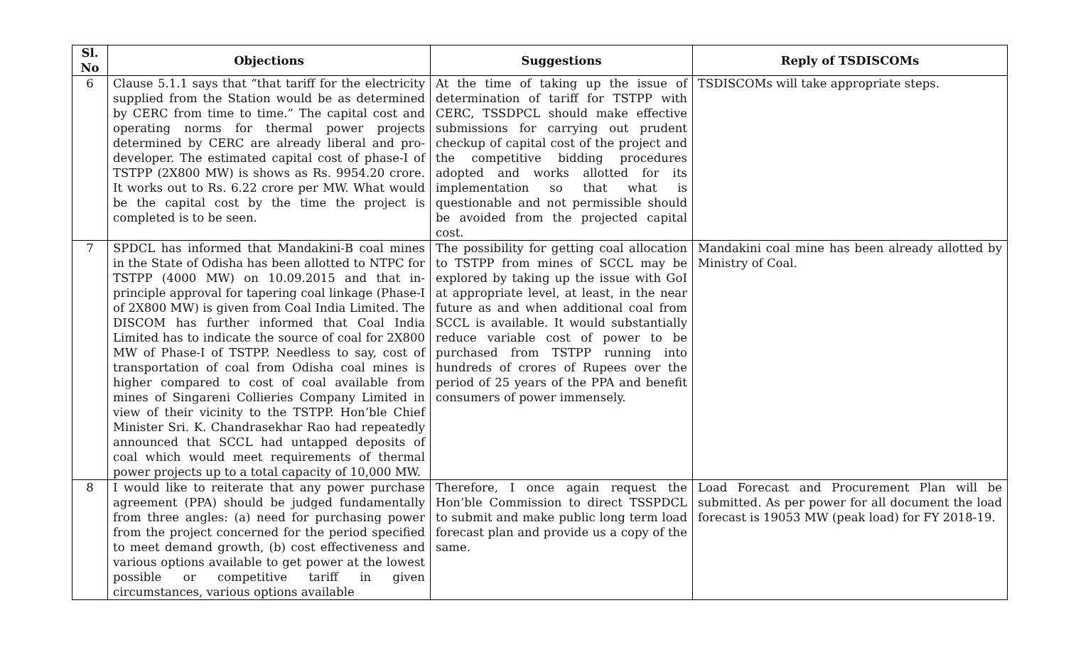| Sl. No | Objections | Suggestions | Reply of TSDISCOMs |
| --- | --- | --- | --- |
| 6 | Clause 5.1.1 says that “that tariff for the electricity supplied from the Station would be as determined by CERC from time to time.” The capital cost and operating norms for thermal power projects determined by CERC are already liberal and pro-developer. The estimated capital cost of phase-I of TSTPP (2X800 MW) is shows as Rs. 9954.20 crore. It works out to Rs. 6.22 crore per MW. What would be the capital cost by the time the project is completed is to be seen. | At the time of taking up the issue of determination of tariff for TSTPP with CERC, TSSDPCL should make effective submissions for carrying out prudent checkup of capital cost of the project and the competitive bidding procedures adopted and works allotted for its implementation so that what is questionable and not permissible should be avoided from the projected capital cost. | TSDISCOMs will take appropriate steps. |
| 7 | SPDCL has informed that Mandakini-B coal mines in the State of Odisha has been allotted to NTPC for TSTPP (4000 MW) on 10.09.2015 and that in-principle approval for tapering coal linkage (Phase-I of 2X800 MW) is given from Coal India Limited. The DISCOM has further informed that Coal India Limited has to indicate the source of coal for 2X800 MW of Phase-I of TSTPP. Needless to say, cost of transportation of coal from Odisha coal mines is higher compared to cost of coal available from mines of Singareni Collieries Company Limited in view of their vicinity to the TSTPP. Hon’ble Chief Minister Sri. K. Chandrasekhar Rao had repeatedly announced that SCCL had untapped deposits of coal which would meet requirements of thermal power projects up to a total capacity of 10,000 MW. | The possibility for getting coal allocation to TSTPP from mines of SCCL may be explored by taking up the issue with GoI at appropriate level, at least, in the near future as and when additional coal from SCCL is available. It would substantially reduce variable cost of power to be purchased from TSTPP running into hundreds of crores of Rupees over the period of 25 years of the PPA and benefit consumers of power immensely. | Mandakini coal mine has been already allotted by Ministry of Coal. |
| 8 | I would like to reiterate that any power purchase agreement (PPA) should be judged fundamentally from three angles: (a) need for purchasing power from the project concerned for the period specified to meet demand growth, (b) cost effectiveness and various options available to get power at the lowest possible or competitive tariff in given circumstances, various options available | Therefore, I once again request the Hon’ble Commission to direct TSSPDCL to submit and make public long term load forecast plan and provide us a copy of the same. | Load Forecast and Procurement Plan will be submitted. As per power for all document the load forecast is 19053 MW (peak load) for FY 2018-19. |